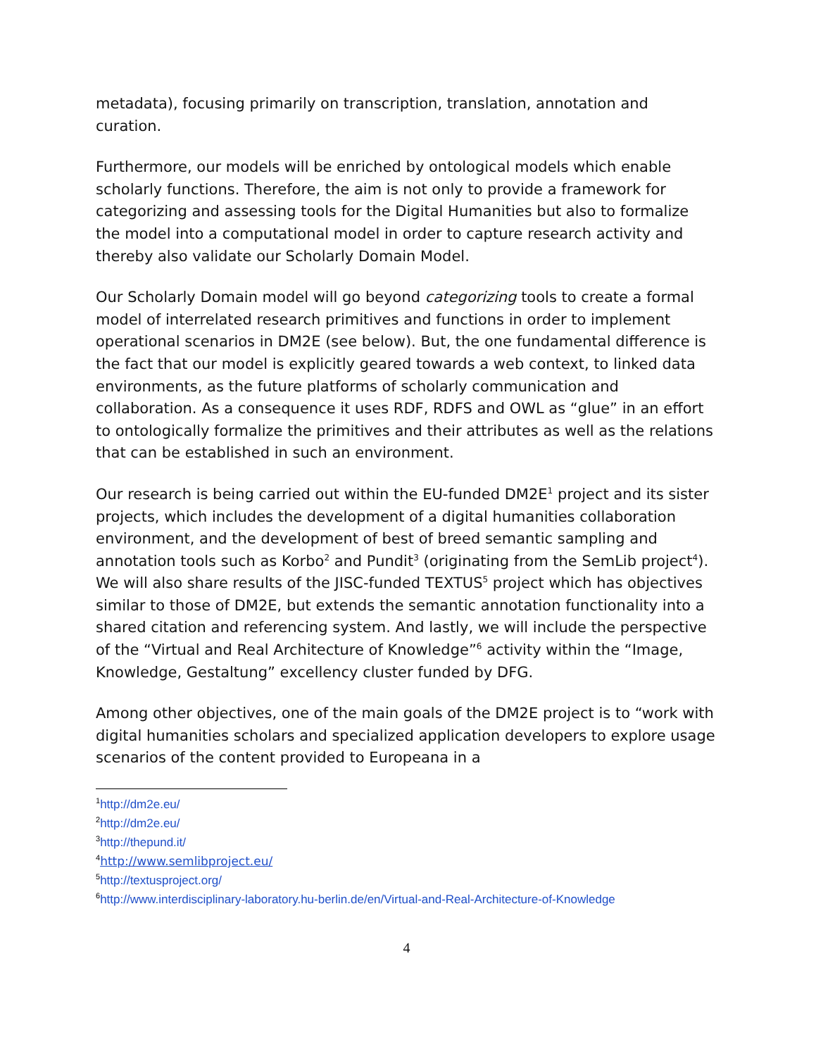metadata), focusing primarily on transcription, translation, annotation and curation.
Furthermore, our models will be enriched by ontological models which enable scholarly functions. Therefore, the aim is not only to provide a framework for categorizing and assessing tools for the Digital Humanities but also to formalize the model into a computational model in order to capture research activity and thereby also validate our Scholarly Domain Model.
Our Scholarly Domain model will go beyond categorizing tools to create a formal model of interrelated research primitives and functions in order to implement operational scenarios in DM2E (see below). But, the one fundamental difference is the fact that our model is explicitly geared towards a web context, to linked data environments, as the future platforms of scholarly communication and collaboration. As a consequence it uses RDF, RDFS and OWL as “glue” in an effort to ontologically formalize the primitives and their attributes as well as the relations that can be established in such an environment.
Our research is being carried out within the EU-funded DM2E<sup>1</sup> project and its sister projects, which includes the development of a digital humanities collaboration environment, and the development of best of breed semantic sampling and annotation tools such as Korbo<sup>2</sup> and Pundit<sup>3</sup> (originating from the SemLib project<sup>4</sup>). We will also share results of the JISC-funded TEXTUS<sup>5</sup> project which has objectives similar to those of DM2E, but extends the semantic annotation functionality into a shared citation and referencing system. And lastly, we will include the perspective of the “Virtual and Real Architecture of Knowledge”<sup>6</sup> activity within the “Image, Knowledge, Gestaltung” excellency cluster funded by DFG.
Among other objectives, one of the main goals of the DM2E project is to “work with digital humanities scholars and specialized application developers to explore usage scenarios of the content provided to Europeana in a
<sup>1</sup> http://dm2e.eu/
<sup>2</sup> http://dm2e.eu/
<sup>3</sup> http://thepund.it/
<sup>4</sup> http://www.semlibproject.eu/
<sup>5</sup> http://textusproject.org/
<sup>6</sup> http://www.interdisciplinary-laboratory.hu-berlin.de/en/Virtual-and-Real-Architecture-of-Knowledge
4